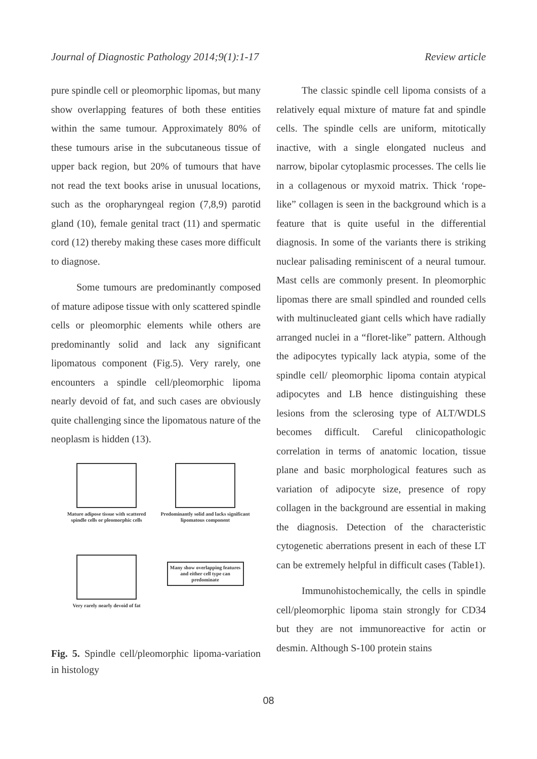Journal of Diagnostic Pathology 2014;9(1):1-17 Review article
pure spindle cell or pleomorphic lipomas, but many show overlapping features of both these entities within the same tumour. Approximately 80% of these tumours arise in the subcutaneous tissue of upper back region, but 20% of tumours that have not read the text books arise in unusual locations, such as the oropharyngeal region (7,8,9) parotid gland (10), female genital tract (11) and spermatic cord (12) thereby making these cases more difficult to diagnose.
Some tumours are predominantly composed of mature adipose tissue with only scattered spindle cells or pleomorphic elements while others are predominantly solid and lack any significant lipomatous component (Fig.5). Very rarely, one encounters a spindle cell/pleomorphic lipoma nearly devoid of fat, and such cases are obviously quite challenging since the lipomatous nature of the neoplasm is hidden (13).
Mature adipose tissue with scattered spindle cells or pleomorphic cells
Predominantly solid and lacks significant lipomatous component
Very rarely nearly devoid of fat
Many show overlapping features and either cell type can predominate
Fig. 5. Spindle cell/pleomorphic lipoma-variation in histology
The classic spindle cell lipoma consists of a relatively equal mixture of mature fat and spindle cells. The spindle cells are uniform, mitotically inactive, with a single elongated nucleus and narrow, bipolar cytoplasmic processes. The cells lie in a collagenous or myxoid matrix. Thick ‘rope-like” collagen is seen in the background which is a feature that is quite useful in the differential diagnosis. In some of the variants there is striking nuclear palisading reminiscent of a neural tumour. Mast cells are commonly present. In pleomorphic lipomas there are small spindled and rounded cells with multinucleated giant cells which have radially arranged nuclei in a “floret-like” pattern. Although the adipocytes typically lack atypia, some of the spindle cell/ pleomorphic lipoma contain atypical adipocytes and LB hence distinguishing these lesions from the sclerosing type of ALT/WDLS becomes difficult. Careful clinicopathologic correlation in terms of anatomic location, tissue plane and basic morphological features such as variation of adipocyte size, presence of ropy collagen in the background are essential in making the diagnosis. Detection of the characteristic cytogenetic aberrations present in each of these LT can be extremely helpful in difficult cases (Table1).
Immunohistochemically, the cells in spindle cell/pleomorphic lipoma stain strongly for CD34 but they are not immunoreactive for actin or desmin. Although S-100 protein stains
08